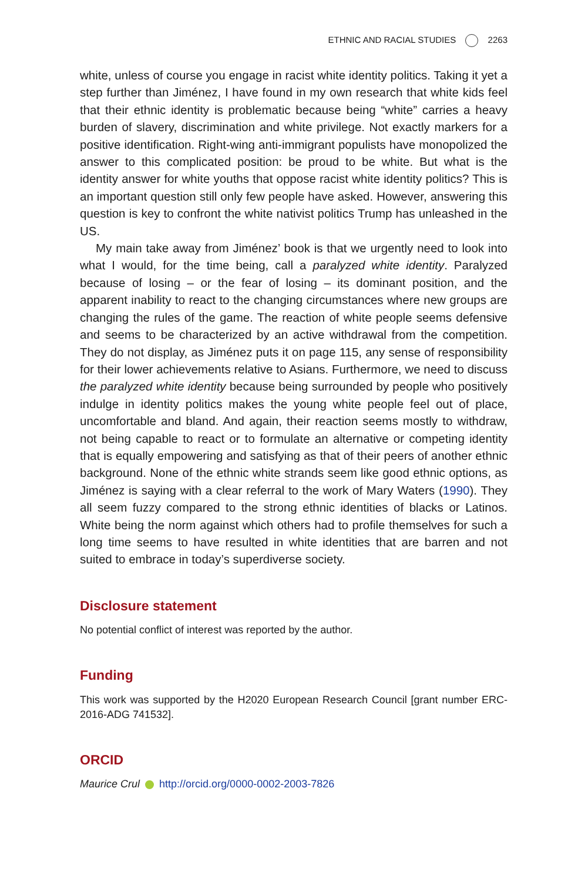ETHNIC AND RACIAL STUDIES 2263
white, unless of course you engage in racist white identity politics. Taking it yet a step further than Jiménez, I have found in my own research that white kids feel that their ethnic identity is problematic because being “white” carries a heavy burden of slavery, discrimination and white privilege. Not exactly markers for a positive identification. Right-wing anti-immigrant populists have monopolized the answer to this complicated position: be proud to be white. But what is the identity answer for white youths that oppose racist white identity politics? This is an important question still only few people have asked. However, answering this question is key to confront the white nativist politics Trump has unleashed in the US.
My main take away from Jiménez’ book is that we urgently need to look into what I would, for the time being, call a paralyzed white identity. Paralyzed because of losing – or the fear of losing – its dominant position, and the apparent inability to react to the changing circumstances where new groups are changing the rules of the game. The reaction of white people seems defensive and seems to be characterized by an active withdrawal from the competition. They do not display, as Jiménez puts it on page 115, any sense of responsibility for their lower achievements relative to Asians. Furthermore, we need to discuss the paralyzed white identity because being surrounded by people who positively indulge in identity politics makes the young white people feel out of place, uncomfortable and bland. And again, their reaction seems mostly to withdraw, not being capable to react or to formulate an alternative or competing identity that is equally empowering and satisfying as that of their peers of another ethnic background. None of the ethnic white strands seem like good ethnic options, as Jiménez is saying with a clear referral to the work of Mary Waters (1990). They all seem fuzzy compared to the strong ethnic identities of blacks or Latinos. White being the norm against which others had to profile themselves for such a long time seems to have resulted in white identities that are barren and not suited to embrace in today’s superdiverse society.
Disclosure statement
No potential conflict of interest was reported by the author.
Funding
This work was supported by the H2020 European Research Council [grant number ERC-2016-ADG 741532].
ORCID
Maurice Crul http://orcid.org/0000-0002-2003-7826